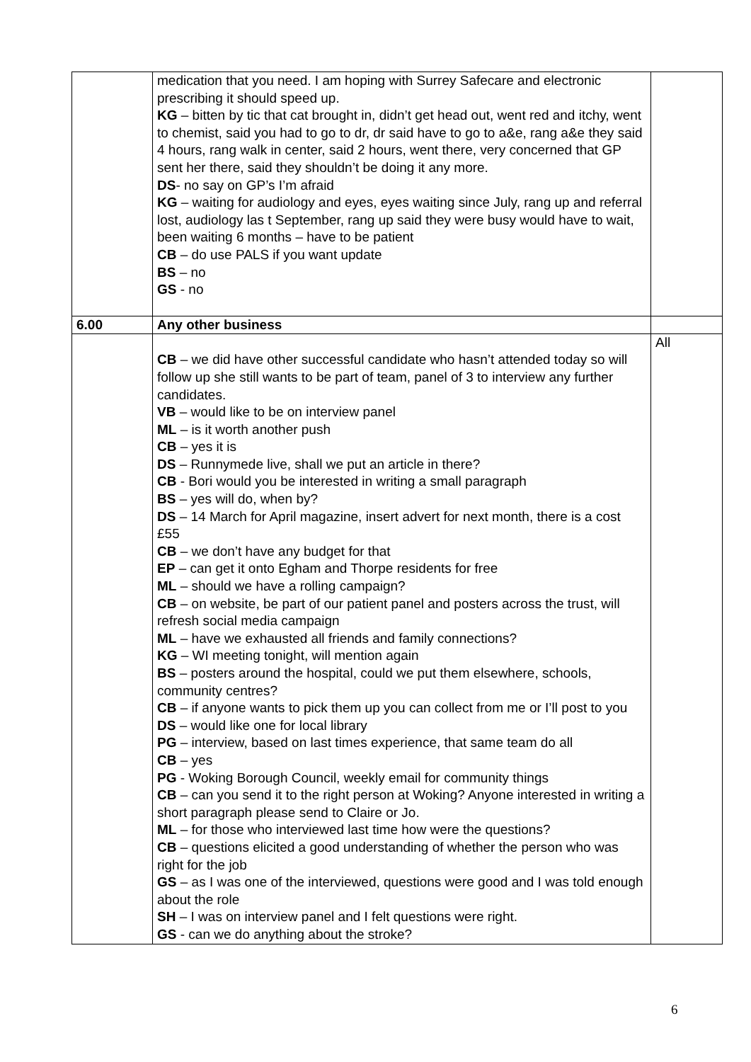| | medication that you need. I am hoping with Surrey Safecare and electronic prescribing it should speed up. KG – bitten by tic that cat brought in, didn’t get head out, went red and itchy, went to chemist, said you had to go to dr, dr said have to go to a&e, rang a&e they said 4 hours, rang walk in center, said 2 hours, went there, very concerned that GP sent her there, said they shouldn’t be doing it any more. DS - no say on GP’s I’m afraid KG – waiting for audiology and eyes, eyes waiting since July, rang up and referral lost, audiology las t September, rang up said they were busy would have to wait, been waiting 6 months – have to be patient CB – do use PALS if you want update BS – no GS - no | |
| 6.00 | Any other business | |
| | CB – we did have other successful candidate who hasn’t attended today so will follow up she still wants to be part of team, panel of 3 to interview any further candidates. VB – would like to be on interview panel ML – is it worth another push CB – yes it is DS – Runnymede live, shall we put an article in there? CB - Bori would you be interested in writing a small paragraph BS – yes will do, when by? DS – 14 March for April magazine, insert advert for next month, there is a cost £55 CB – we don’t have any budget for that EP – can get it onto Egham and Thorpe residents for free ML – should we have a rolling campaign? CB – on website, be part of our patient panel and posters across the trust, will refresh social media campaign ML – have we exhausted all friends and family connections? KG – WI meeting tonight, will mention again BS – posters around the hospital, could we put them elsewhere, schools, community centres? CB – if anyone wants to pick them up you can collect from me or I’ll post to you DS – would like one for local library PG – interview, based on last times experience, that same team do all CB – yes PG - Woking Borough Council, weekly email for community things CB – can you send it to the right person at Woking? Anyone interested in writing a short paragraph please send to Claire or Jo. ML – for those who interviewed last time how were the questions? CB – questions elicited a good understanding of whether the person who was right for the job GS – as I was one of the interviewed, questions were good and I was told enough about the role SH – I was on interview panel and I felt questions were right. GS - can we do anything about the stroke? | All |
6